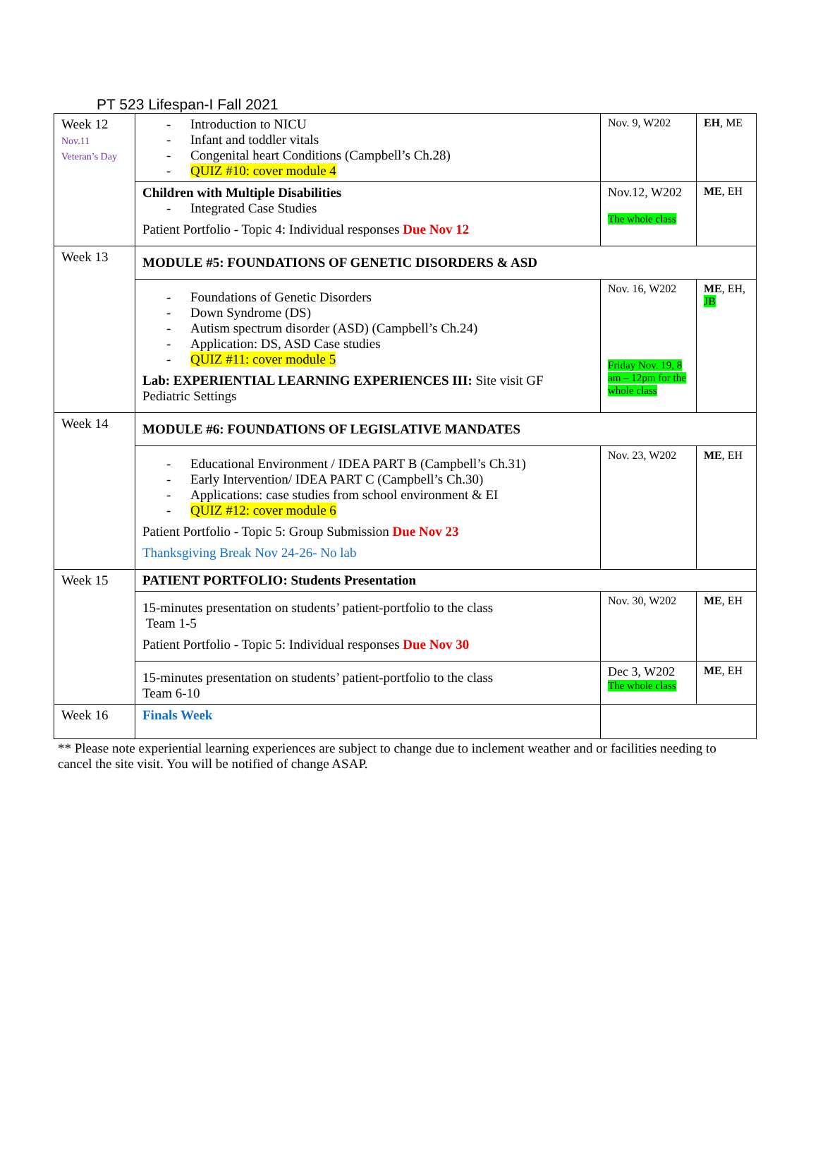PT 523 Lifespan-I Fall 2021
| Week 12 Nov.11 Veteran’s Day | - Introduction to NICU - Infant and toddler vitals - Congenital heart Conditions (Campbell’s Ch.28) - QUIZ #10: cover module 4 | Nov. 9, W202 | EH , ME |
| | Children with Multiple Disabilities - Integrated Case Studies Patient Portfolio - Topic 4: Individual responses Due Nov 12 | Nov.12, W202 The whole class | ME , EH |
| Week 13 | MODULE #5: FOUNDATIONS OF GENETIC DISORDERS & ASD | | |
| | - Foundations of Genetic Disorders - Down Syndrome (DS) - Autism spectrum disorder (ASD) (Campbell’s Ch.24) - Application: DS, ASD Case studies - QUIZ #11: cover module 5 Lab: EXPERIENTIAL LEARNING EXPERIENCES III: Site visit GF Pediatric Settings | Nov. 16, W202 Friday Nov. 19, 8 am – 12pm for the whole class | ME , EH, JB |
| Week 14 | MODULE #6: FOUNDATIONS OF LEGISLATIVE MANDATES | | |
| | - Educational Environment / IDEA PART B (Campbell’s Ch.31) - Early Intervention/ IDEA PART C (Campbell’s Ch.30) - Applications: case studies from school environment & EI - QUIZ #12: cover module 6 Patient Portfolio - Topic 5: Group Submission Due Nov 23 Thanksgiving Break Nov 24-26- No lab | Nov. 23, W202 | ME , EH |
| Week 15 | PATIENT PORTFOLIO: Students Presentation | | |
| | 15-minutes presentation on students’ patient-portfolio to the class Team 1-5 Patient Portfolio - Topic 5: Individual responses Due Nov 30 | Nov. 30, W202 | ME , EH |
| | 15-minutes presentation on students’ patient-portfolio to the class Team 6-10 | Dec 3, W202 The whole class | ME , EH |
| Week 16 | Finals Week | | |
** Please note experiential learning experiences are subject to change due to inclement weather and or facilities needing to cancel the site visit. You will be notified of change ASAP.